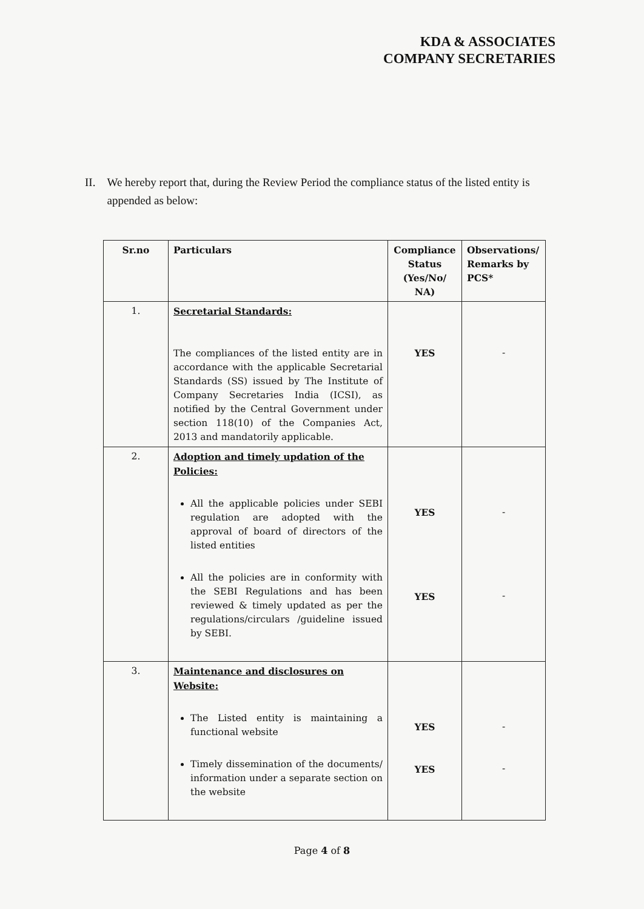KDA & ASSOCIATES
COMPANY SECRETARIES
II. We hereby report that, during the Review Period the compliance status of the listed entity is appended as below:
| Sr.no | Particulars | Compliance Status (Yes/No/ NA) | Observations/ Remarks by PCS* |
| --- | --- | --- | --- |
| 1. | Secretarial Standards: The compliances of the listed entity are in accordance with the applicable Secretarial Standards (SS) issued by The Institute of Company Secretaries India (ICSI), as notified by the Central Government under section 118(10) of the Companies Act, 2013 and mandatorily applicable. | YES | - |
| 2. | Adoption and timely updation of the Policies: All the applicable policies under SEBI regulation are adopted with the approval of board of directors of the listed entities All the policies are in conformity with the SEBI Regulations and has been reviewed & timely updated as per the regulations/circulars /guideline issued by SEBI. | YES YES | - - |
| 3. | Maintenance and disclosures on Website: The Listed entity is maintaining a functional website Timely dissemination of the documents/ information under a separate section on the website | YES YES | - - |
Page 4 of 8